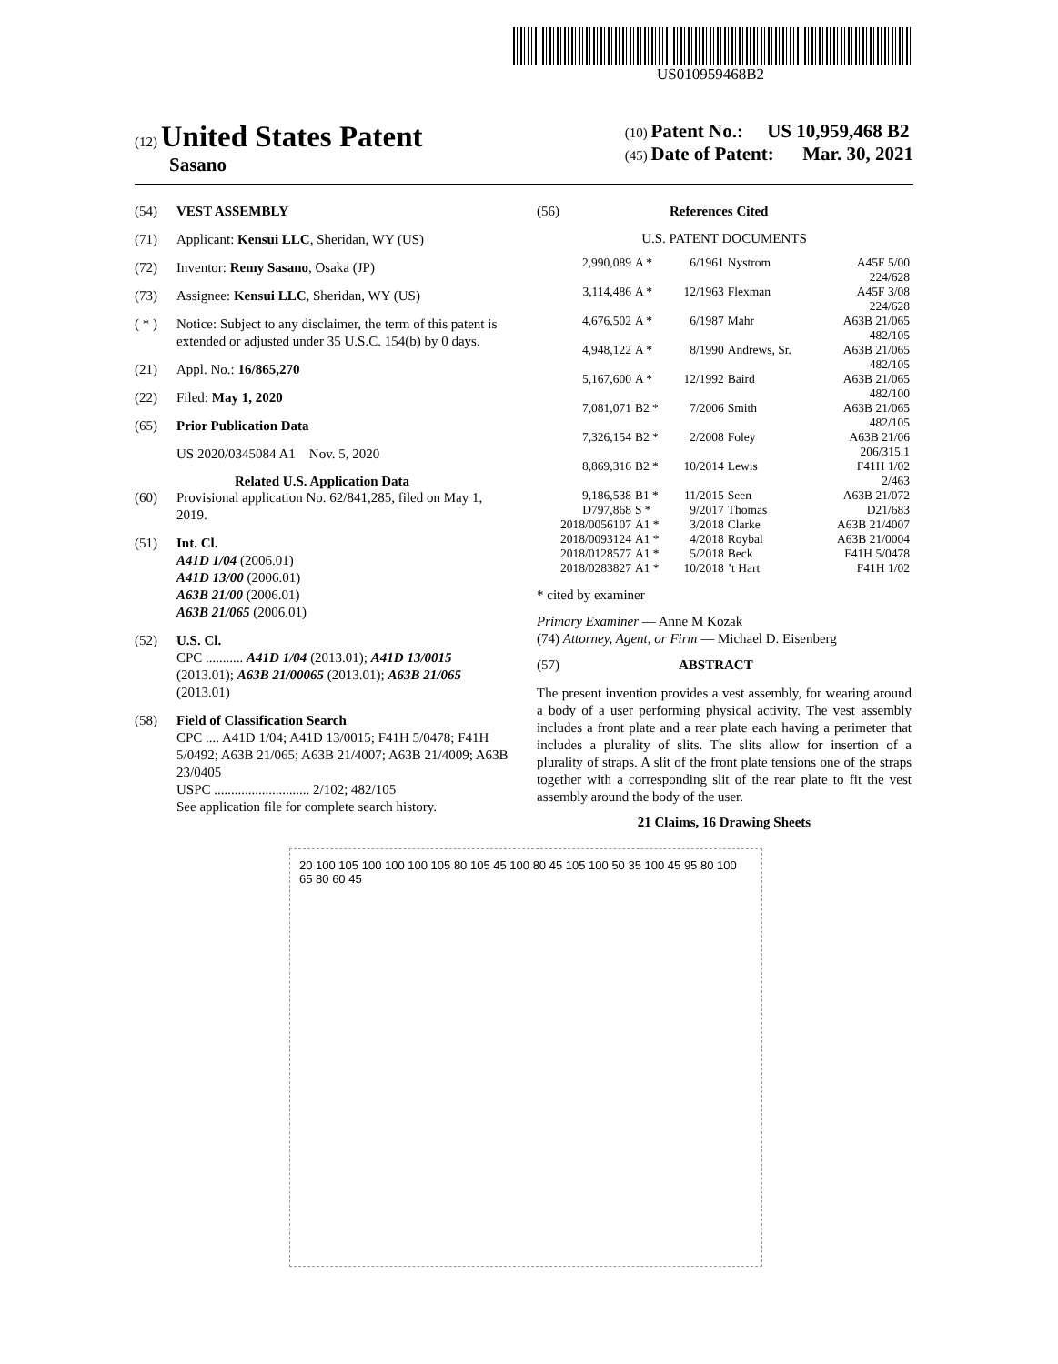US010959468B2
(12) United States Patent
Sasano
(10) Patent No.: US 10,959,468 B2
(45) Date of Patent: Mar. 30, 2021
(54) VEST ASSEMBLY
(71) Applicant: Kensui LLC, Sheridan, WY (US)
(72) Inventor: Remy Sasano, Osaka (JP)
(73) Assignee: Kensui LLC, Sheridan, WY (US)
( * ) Notice: Subject to any disclaimer, the term of this patent is extended or adjusted under 35 U.S.C. 154(b) by 0 days.
(21) Appl. No.: 16/865,270
(22) Filed: May 1, 2020
(65) Prior Publication Data
US 2020/0345084 A1 Nov. 5, 2020
Related U.S. Application Data
(60) Provisional application No. 62/841,285, filed on May 1, 2019.
(51) Int. Cl.
A41D 1/04 (2006.01)
A41D 13/00 (2006.01)
A63B 21/00 (2006.01)
A63B 21/065 (2006.01)
(52) U.S. Cl.
CPC ........... A41D 1/04 (2013.01); A41D 13/0015 (2013.01); A63B 21/00065 (2013.01); A63B 21/065 (2013.01)
(58) Field of Classification Search
CPC .... A41D 1/04; A41D 13/0015; F41H 5/0478; F41H 5/0492; A63B 21/065; A63B 21/4007; A63B 21/4009; A63B 23/0405
USPC ............................ 2/102; 482/105
See application file for complete search history.
(56) References Cited
U.S. PATENT DOCUMENTS
| 2,990,089 | A * | 6/1961 | Nystrom | A45F 5/00 224/628 |
| 3,114,486 | A * | 12/1963 | Flexman | A45F 3/08 224/628 |
| 4,676,502 | A * | 6/1987 | Mahr | A63B 21/065 482/105 |
| 4,948,122 | A * | 8/1990 | Andrews, Sr. | A63B 21/065 482/105 |
| 5,167,600 | A * | 12/1992 | Baird | A63B 21/065 482/100 |
| 7,081,071 | B2 * | 7/2006 | Smith | A63B 21/065 482/105 |
| 7,326,154 | B2 * | 2/2008 | Foley | A63B 21/06 206/315.1 |
| 8,869,316 | B2 * | 10/2014 | Lewis | F41H 1/02 2/463 |
| 9,186,538 | B1 * | 11/2015 | Seen | A63B 21/072 |
| D797,868 | S * | 9/2017 | Thomas | D21/683 |
| 2018/0056107 | A1 * | 3/2018 | Clarke | A63B 21/4007 |
| 2018/0093124 | A1 * | 4/2018 | Roybal | A63B 21/0004 |
| 2018/0128577 | A1 * | 5/2018 | Beck | F41H 5/0478 |
| 2018/0283827 | A1 * | 10/2018 | ’t Hart | F41H 1/02 |
* cited by examiner
Primary Examiner — Anne M Kozak
(74) Attorney, Agent, or Firm — Michael D. Eisenberg
(57) ABSTRACT
The present invention provides a vest assembly, for wearing around a body of a user performing physical activity. The vest assembly includes a front plate and a rear plate each having a perimeter that includes a plurality of slits. The slits allow for insertion of a plurality of straps. A slit of the front plate tensions one of the straps together with a corresponding slit of the rear plate to fit the vest assembly around the body of the user.
21 Claims, 16 Drawing Sheets
20 100 105 100 100 100 105 80 105 45 100 80 45 105 100 50 35 100 45 95 80 100 65 80 60 45